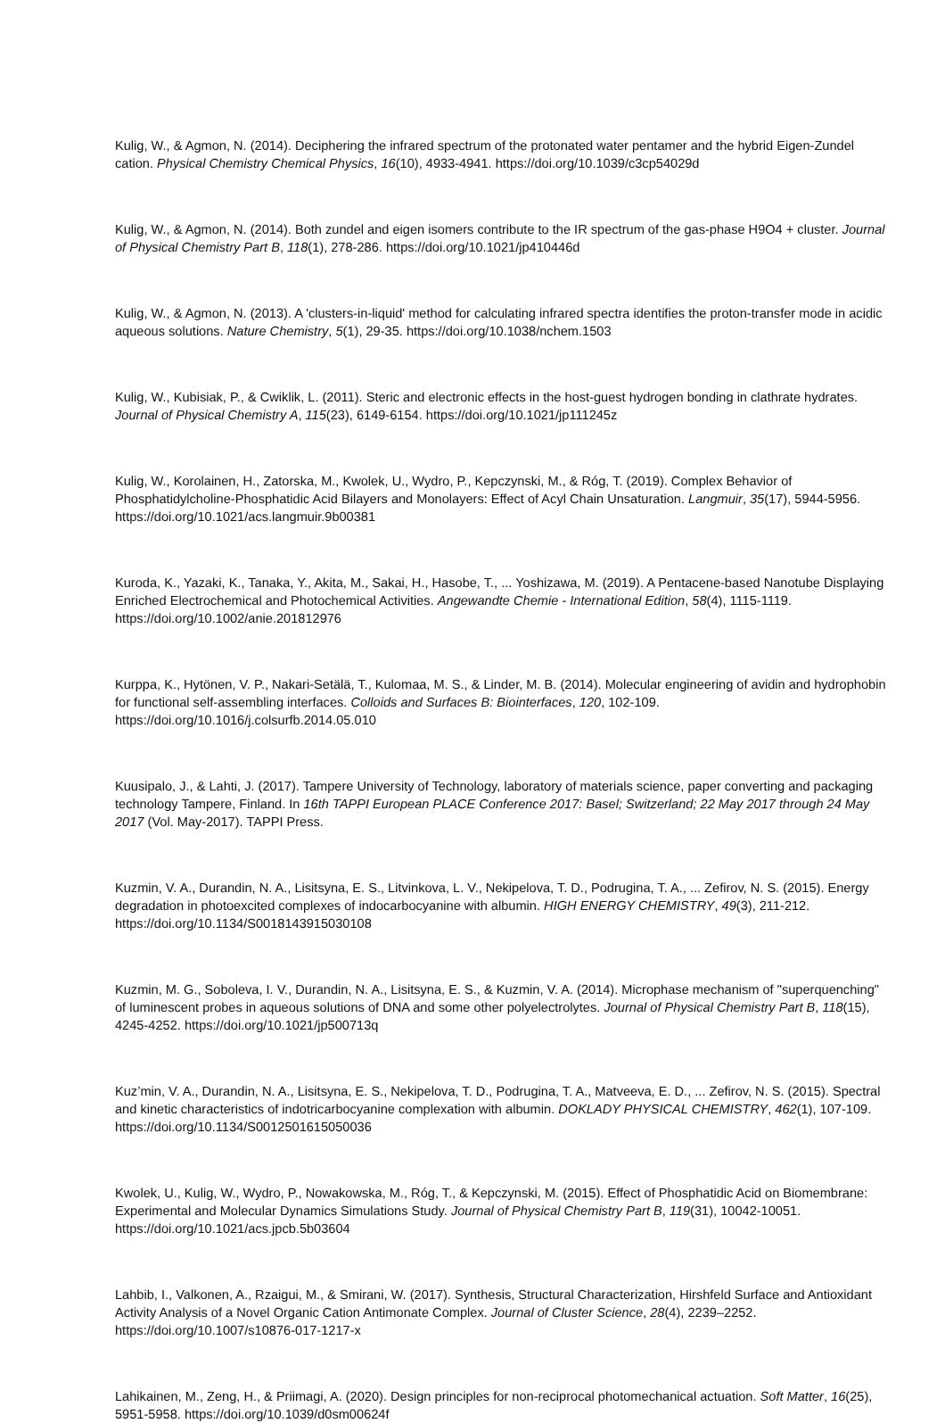Kulig, W., & Agmon, N. (2014). Deciphering the infrared spectrum of the protonated water pentamer and the hybrid Eigen-Zundel cation. Physical Chemistry Chemical Physics, 16(10), 4933-4941. https://doi.org/10.1039/c3cp54029d
Kulig, W., & Agmon, N. (2014). Both zundel and eigen isomers contribute to the IR spectrum of the gas-phase H9O4 + cluster. Journal of Physical Chemistry Part B, 118(1), 278-286. https://doi.org/10.1021/jp410446d
Kulig, W., & Agmon, N. (2013). A 'clusters-in-liquid' method for calculating infrared spectra identifies the proton-transfer mode in acidic aqueous solutions. Nature Chemistry, 5(1), 29-35. https://doi.org/10.1038/nchem.1503
Kulig, W., Kubisiak, P., & Cwiklik, L. (2011). Steric and electronic effects in the host-guest hydrogen bonding in clathrate hydrates. Journal of Physical Chemistry A, 115(23), 6149-6154. https://doi.org/10.1021/jp111245z
Kulig, W., Korolainen, H., Zatorska, M., Kwolek, U., Wydro, P., Kepczynski, M., & Róg, T. (2019). Complex Behavior of Phosphatidylcholine-Phosphatidic Acid Bilayers and Monolayers: Effect of Acyl Chain Unsaturation. Langmuir, 35(17), 5944-5956. https://doi.org/10.1021/acs.langmuir.9b00381
Kuroda, K., Yazaki, K., Tanaka, Y., Akita, M., Sakai, H., Hasobe, T., ... Yoshizawa, M. (2019). A Pentacene-based Nanotube Displaying Enriched Electrochemical and Photochemical Activities. Angewandte Chemie - International Edition, 58(4), 1115-1119. https://doi.org/10.1002/anie.201812976
Kurppa, K., Hytönen, V. P., Nakari-Setälä, T., Kulomaa, M. S., & Linder, M. B. (2014). Molecular engineering of avidin and hydrophobin for functional self-assembling interfaces. Colloids and Surfaces B: Biointerfaces, 120, 102-109. https://doi.org/10.1016/j.colsurfb.2014.05.010
Kuusipalo, J., & Lahti, J. (2017). Tampere University of Technology, laboratory of materials science, paper converting and packaging technology Tampere, Finland. In 16th TAPPI European PLACE Conference 2017: Basel; Switzerland; 22 May 2017 through 24 May 2017 (Vol. May-2017). TAPPI Press.
Kuzmin, V. A., Durandin, N. A., Lisitsyna, E. S., Litvinkova, L. V., Nekipelova, T. D., Podrugina, T. A., ... Zefirov, N. S. (2015). Energy degradation in photoexcited complexes of indocarbocyanine with albumin. HIGH ENERGY CHEMISTRY, 49(3), 211-212. https://doi.org/10.1134/S0018143915030108
Kuzmin, M. G., Soboleva, I. V., Durandin, N. A., Lisitsyna, E. S., & Kuzmin, V. A. (2014). Microphase mechanism of "superquenching" of luminescent probes in aqueous solutions of DNA and some other polyelectrolytes. Journal of Physical Chemistry Part B, 118(15), 4245-4252. https://doi.org/10.1021/jp500713q
Kuz’min, V. A., Durandin, N. A., Lisitsyna, E. S., Nekipelova, T. D., Podrugina, T. A., Matveeva, E. D., ... Zefirov, N. S. (2015). Spectral and kinetic characteristics of indotricarbocyanine complexation with albumin. DOKLADY PHYSICAL CHEMISTRY, 462(1), 107-109. https://doi.org/10.1134/S0012501615050036
Kwolek, U., Kulig, W., Wydro, P., Nowakowska, M., Róg, T., & Kepczynski, M. (2015). Effect of Phosphatidic Acid on Biomembrane: Experimental and Molecular Dynamics Simulations Study. Journal of Physical Chemistry Part B, 119(31), 10042-10051. https://doi.org/10.1021/acs.jpcb.5b03604
Lahbib, I., Valkonen, A., Rzaigui, M., & Smirani, W. (2017). Synthesis, Structural Characterization, Hirshfeld Surface and Antioxidant Activity Analysis of a Novel Organic Cation Antimonate Complex. Journal of Cluster Science, 28(4), 2239–2252. https://doi.org/10.1007/s10876-017-1217-x
Lahikainen, M., Zeng, H., & Priimagi, A. (2020). Design principles for non-reciprocal photomechanical actuation. Soft Matter, 16(25), 5951-5958. https://doi.org/10.1039/d0sm00624f